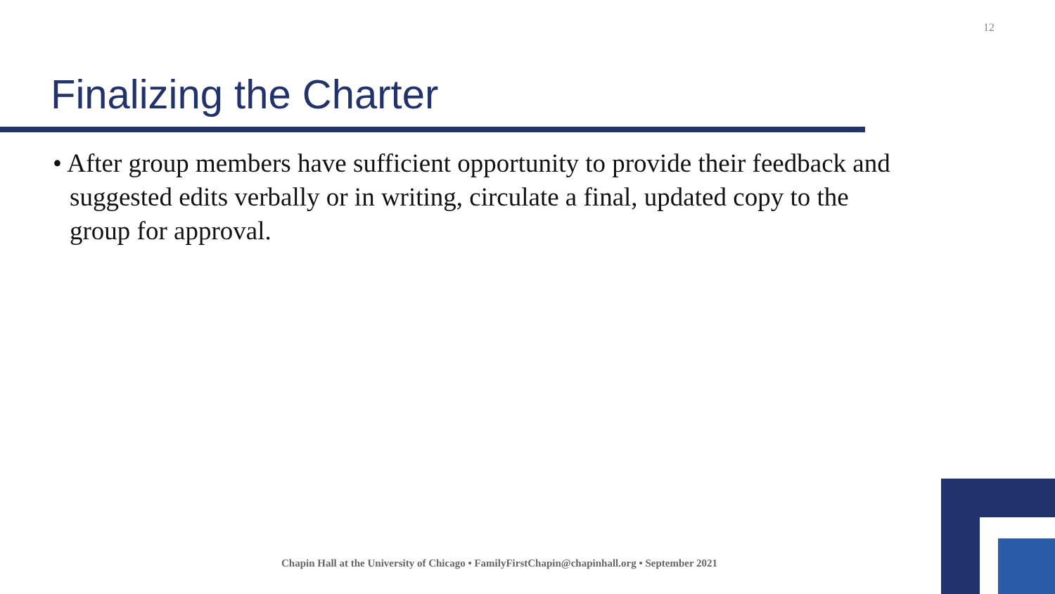12
Finalizing the Charter
• After group members have sufficient opportunity to provide their feedback and suggested edits verbally or in writing, circulate a final, updated copy to the group for approval.
Chapin Hall at the University of Chicago • FamilyFirstChapin@chapinhall.org • September 2021